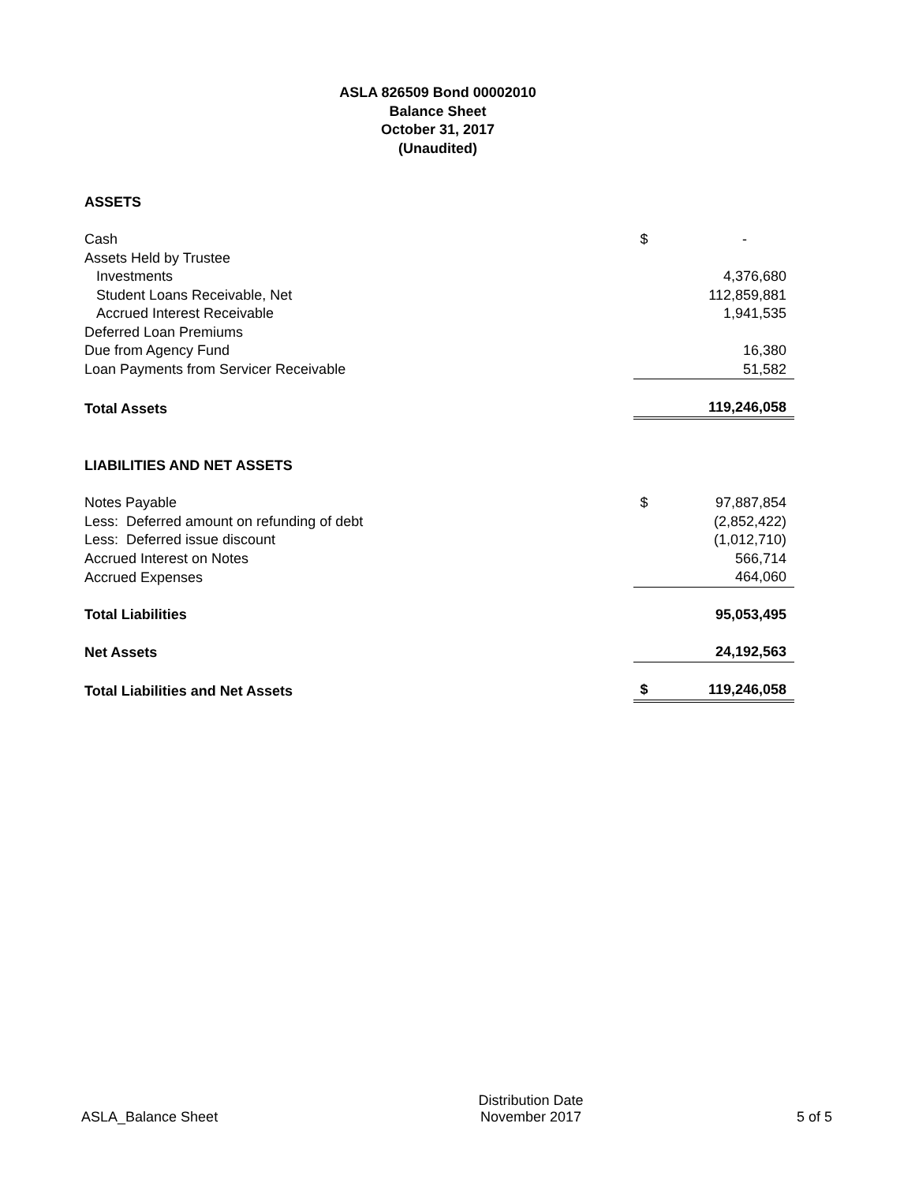ASLA 826509 Bond 00002010
Balance Sheet
October 31, 2017
(Unaudited)
| ASSETS | | |
| Cash | $ | - |
| Assets Held by Trustee | | |
| Investments | | 4,376,680 |
| Student Loans Receivable, Net | | 112,859,881 |
| Accrued Interest Receivable | | 1,941,535 |
| Deferred Loan Premiums | | |
| Due from Agency Fund | | 16,380 |
| Loan Payments from Servicer Receivable | | 51,582 |
| Total Assets | | 119,246,058 |
| LIABILITIES AND NET ASSETS | | |
| Notes Payable | $ | 97,887,854 |
| Less: Deferred amount on refunding of debt | | (2,852,422) |
| Less: Deferred issue discount | | (1,012,710) |
| Accrued Interest on Notes | | 566,714 |
| Accrued Expenses | | 464,060 |
| Total Liabilities | | 95,053,495 |
| Net Assets | | 24,192,563 |
| Total Liabilities and Net Assets | $ | 119,246,058 |
ASLA_Balance Sheet
Distribution Date
November 2017
5 of 5